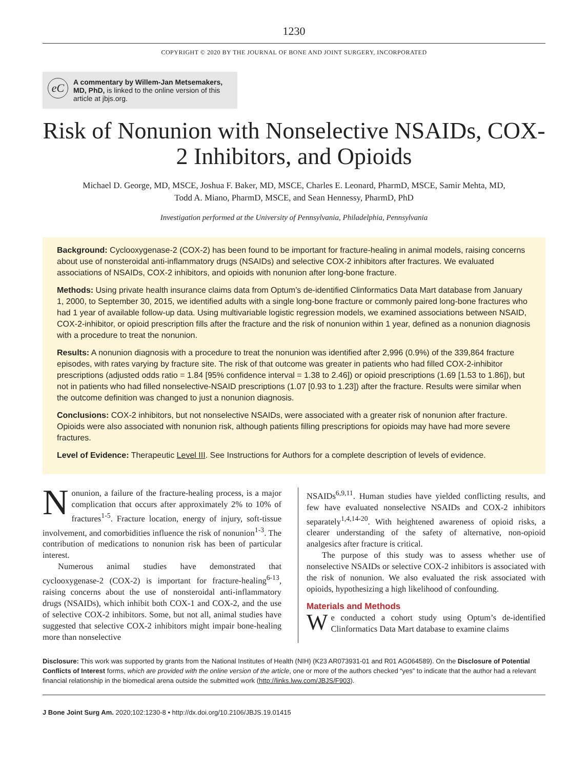1230
COPYRIGHT © 2020 BY THE JOURNAL OF BONE AND JOINT SURGERY, INCORPORATED
eC
A commentary by Willem-Jan Metsemakers, MD, PhD, is linked to the online version of this article at jbjs.org.
Risk of Nonunion with Nonselective NSAIDs, COX-2 Inhibitors, and Opioids
Michael D. George, MD, MSCE, Joshua F. Baker, MD, MSCE, Charles E. Leonard, PharmD, MSCE, Samir Mehta, MD,
Todd A. Miano, PharmD, MSCE, and Sean Hennessy, PharmD, PhD
Investigation performed at the University of Pennsylvania, Philadelphia, Pennsylvania
Background: Cyclooxygenase-2 (COX-2) has been found to be important for fracture-healing in animal models, raising concerns about use of nonsteroidal anti-inflammatory drugs (NSAIDs) and selective COX-2 inhibitors after fractures. We evaluated associations of NSAIDs, COX-2 inhibitors, and opioids with nonunion after long-bone fracture.
Methods: Using private health insurance claims data from Optum’s de-identified Clinformatics Data Mart database from January 1, 2000, to September 30, 2015, we identified adults with a single long-bone fracture or commonly paired long-bone fractures who had 1 year of available follow-up data. Using multivariable logistic regression models, we examined associations between NSAID, COX-2-inhibitor, or opioid prescription fills after the fracture and the risk of nonunion within 1 year, defined as a nonunion diagnosis with a procedure to treat the nonunion.
Results: A nonunion diagnosis with a procedure to treat the nonunion was identified after 2,996 (0.9%) of the 339,864 fracture episodes, with rates varying by fracture site. The risk of that outcome was greater in patients who had filled COX-2-inhibitor prescriptions (adjusted odds ratio = 1.84 [95% confidence interval = 1.38 to 2.46]) or opioid prescriptions (1.69 [1.53 to 1.86]), but not in patients who had filled nonselective-NSAID prescriptions (1.07 [0.93 to 1.23]) after the fracture. Results were similar when the outcome definition was changed to just a nonunion diagnosis.
Conclusions: COX-2 inhibitors, but not nonselective NSAIDs, were associated with a greater risk of nonunion after fracture. Opioids were also associated with nonunion risk, although patients filling prescriptions for opioids may have had more severe fractures.
Level of Evidence: Therapeutic Level III. See Instructions for Authors for a complete description of levels of evidence.
Nonunion, a failure of the fracture-healing process, is a major complication that occurs after approximately 2% to 10% of fractures<sup>1-5</sup>. Fracture location, energy of injury, soft-tissue involvement, and comorbidities influence the risk of nonunion<sup>1-3</sup>. The contribution of medications to nonunion risk has been of particular interest.
Numerous animal studies have demonstrated that cyclooxygenase-2 (COX-2) is important for fracture-healing<sup>6-13</sup>, raising concerns about the use of nonsteroidal anti-inflammatory drugs (NSAIDs), which inhibit both COX-1 and COX-2, and the use of selective COX-2 inhibitors. Some, but not all, animal studies have suggested that selective COX-2 inhibitors might impair bone-healing more than nonselective
NSAIDs<sup>6,9,11</sup>. Human studies have yielded conflicting results, and few have evaluated nonselective NSAIDs and COX-2 inhibitors separately<sup>1,4,14-20</sup>. With heightened awareness of opioid risks, a clearer understanding of the safety of alternative, non-opioid analgesics after fracture is critical.
The purpose of this study was to assess whether use of nonselective NSAIDs or selective COX-2 inhibitors is associated with the risk of nonunion. We also evaluated the risk associated with opioids, hypothesizing a high likelihood of confounding.
Materials and Methods
We conducted a cohort study using Optum’s de-identified Clinformatics Data Mart database to examine claims
Disclosure: This work was supported by grants from the National Institutes of Health (NIH) (K23 AR073931-01 and R01 AG064589). On the Disclosure of Potential Conflicts of Interest forms, which are provided with the online version of the article, one or more of the authors checked “yes” to indicate that the author had a relevant financial relationship in the biomedical arena outside the submitted work (http://links.lww.com/JBJS/F903).
J Bone Joint Surg Am. 2020;102:1230-8 • http://dx.doi.org/10.2106/JBJS.19.01415